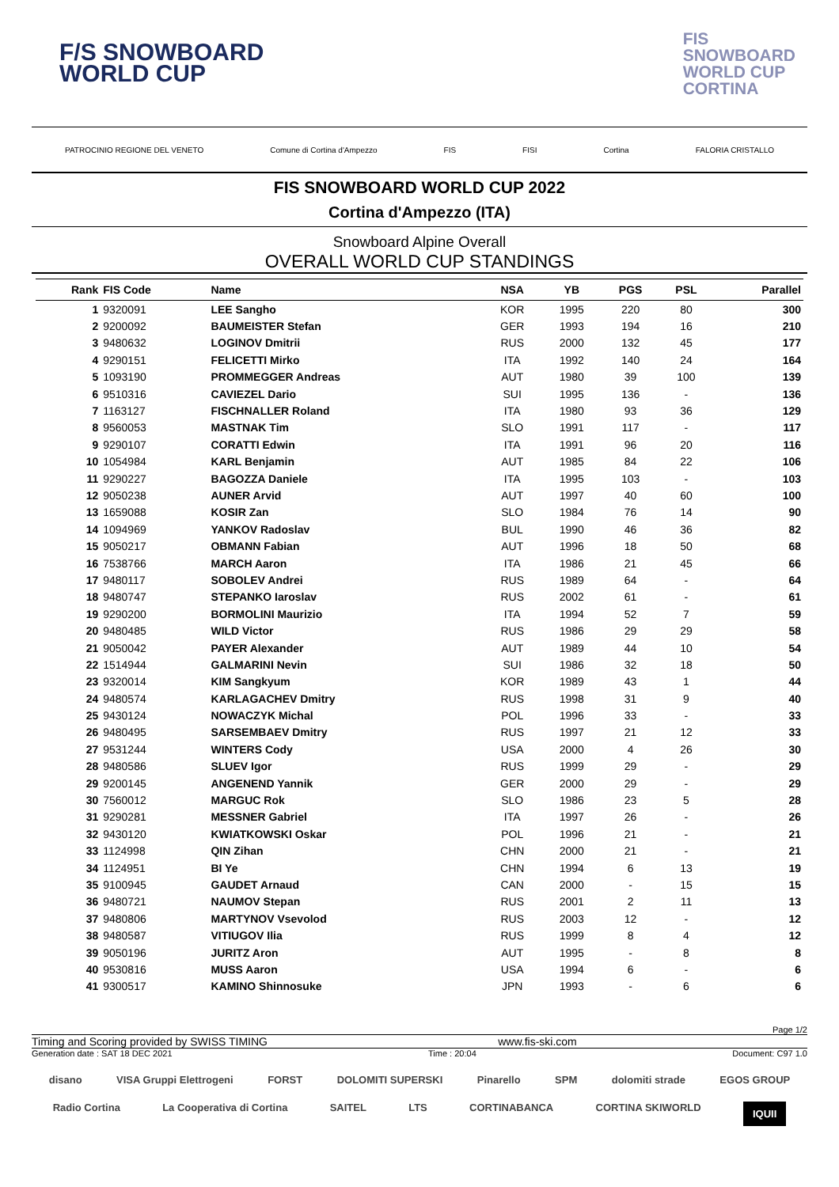F/S SNOWBOARD
WORLD CUP
FIS
SNOWBOARD
WORLD CUP
CORTINA
PATROCINIO REGIONE DEL VENETO Comune di Cortina d'Ampezzo FIS FISI Cortina FALORIA CRISTALLO
FIS SNOWBOARD WORLD CUP 2022
Cortina d'Ampezzo (ITA)
Snowboard Alpine Overall
OVERALL WORLD CUP STANDINGS
| Rank | FIS Code | Name | NSA | YB | PGS | PSL | Parallel |
| --- | --- | --- | --- | --- | --- | --- | --- |
| 1 | 9320091 | LEE Sangho | KOR | 1995 | 220 | 80 | 300 |
| 2 | 9200092 | BAUMEISTER Stefan | GER | 1993 | 194 | 16 | 210 |
| 3 | 9480632 | LOGINOV Dmitrii | RUS | 2000 | 132 | 45 | 177 |
| 4 | 9290151 | FELICETTI Mirko | ITA | 1992 | 140 | 24 | 164 |
| 5 | 1093190 | PROMMEGGER Andreas | AUT | 1980 | 39 | 100 | 139 |
| 6 | 9510316 | CAVIEZEL Dario | SUI | 1995 | 136 | - | 136 |
| 7 | 1163127 | FISCHNALLER Roland | ITA | 1980 | 93 | 36 | 129 |
| 8 | 9560053 | MASTNAK Tim | SLO | 1991 | 117 | - | 117 |
| 9 | 9290107 | CORATTI Edwin | ITA | 1991 | 96 | 20 | 116 |
| 10 | 1054984 | KARL Benjamin | AUT | 1985 | 84 | 22 | 106 |
| 11 | 9290227 | BAGOZZA Daniele | ITA | 1995 | 103 | - | 103 |
| 12 | 9050238 | AUNER Arvid | AUT | 1997 | 40 | 60 | 100 |
| 13 | 1659088 | KOSIR Zan | SLO | 1984 | 76 | 14 | 90 |
| 14 | 1094969 | YANKOV Radoslav | BUL | 1990 | 46 | 36 | 82 |
| 15 | 9050217 | OBMANN Fabian | AUT | 1996 | 18 | 50 | 68 |
| 16 | 7538766 | MARCH Aaron | ITA | 1986 | 21 | 45 | 66 |
| 17 | 9480117 | SOBOLEV Andrei | RUS | 1989 | 64 | - | 64 |
| 18 | 9480747 | STEPANKO Iaroslav | RUS | 2002 | 61 | - | 61 |
| 19 | 9290200 | BORMOLINI Maurizio | ITA | 1994 | 52 | 7 | 59 |
| 20 | 9480485 | WILD Victor | RUS | 1986 | 29 | 29 | 58 |
| 21 | 9050042 | PAYER Alexander | AUT | 1989 | 44 | 10 | 54 |
| 22 | 1514944 | GALMARINI Nevin | SUI | 1986 | 32 | 18 | 50 |
| 23 | 9320014 | KIM Sangkyum | KOR | 1989 | 43 | 1 | 44 |
| 24 | 9480574 | KARLAGACHEV Dmitry | RUS | 1998 | 31 | 9 | 40 |
| 25 | 9430124 | NOWACZYK Michal | POL | 1996 | 33 | - | 33 |
| 26 | 9480495 | SARSEMBAEV Dmitry | RUS | 1997 | 21 | 12 | 33 |
| 27 | 9531244 | WINTERS Cody | USA | 2000 | 4 | 26 | 30 |
| 28 | 9480586 | SLUEV Igor | RUS | 1999 | 29 | - | 29 |
| 29 | 9200145 | ANGENEND Yannik | GER | 2000 | 29 | - | 29 |
| 30 | 7560012 | MARGUC Rok | SLO | 1986 | 23 | 5 | 28 |
| 31 | 9290281 | MESSNER Gabriel | ITA | 1997 | 26 | - | 26 |
| 32 | 9430120 | KWIATKOWSKI Oskar | POL | 1996 | 21 | - | 21 |
| 33 | 1124998 | QIN Zihan | CHN | 2000 | 21 | - | 21 |
| 34 | 1124951 | BI Ye | CHN | 1994 | 6 | 13 | 19 |
| 35 | 9100945 | GAUDET Arnaud | CAN | 2000 | - | 15 | 15 |
| 36 | 9480721 | NAUMOV Stepan | RUS | 2001 | 2 | 11 | 13 |
| 37 | 9480806 | MARTYNOV Vsevolod | RUS | 2003 | 12 | - | 12 |
| 38 | 9480587 | VITIUGOV Ilia | RUS | 1999 | 8 | 4 | 12 |
| 39 | 9050196 | JURITZ Aron | AUT | 1995 | - | 8 | 8 |
| 40 | 9530816 | MUSS Aaron | USA | 1994 | 6 | - | 6 |
| 41 | 9300517 | KAMINO Shinnosuke | JPN | 1993 | - | 6 | 6 |
Page 1/2
Timing and Scoring provided by SWISS TIMING www.fis-ski.com
Generation date : SAT 18 DEC 2021 Time : 20:04 Document: C97 1.0
disano VISA Gruppi Elettrogeni FORST DOLOMITI SUPERSKI Pinarello SPM dolomiti strade EGOS GROUP
Radio Cortina La Cooperativa di Cortina SAITEL LTS CORTINABANCA CORTINA SKIWORLD IQUII